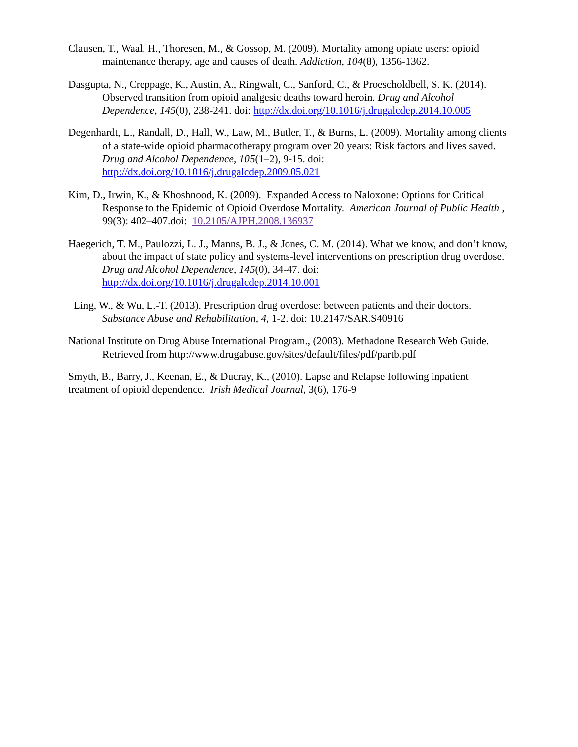Clausen, T., Waal, H., Thoresen, M., & Gossop, M. (2009). Mortality among opiate users: opioid maintenance therapy, age and causes of death. Addiction, 104(8), 1356-1362.
Dasgupta, N., Creppage, K., Austin, A., Ringwalt, C., Sanford, C., & Proescholdbell, S. K. (2014). Observed transition from opioid analgesic deaths toward heroin. Drug and Alcohol Dependence, 145(0), 238-241. doi: http://dx.doi.org/10.1016/j.drugalcdep.2014.10.005
Degenhardt, L., Randall, D., Hall, W., Law, M., Butler, T., & Burns, L. (2009). Mortality among clients of a state-wide opioid pharmacotherapy program over 20 years: Risk factors and lives saved. Drug and Alcohol Dependence, 105(1–2), 9-15. doi: http://dx.doi.org/10.1016/j.drugalcdep.2009.05.021
Kim, D., Irwin, K., & Khoshnood, K. (2009). Expanded Access to Naloxone: Options for Critical Response to the Epidemic of Opioid Overdose Mortality. American Journal of Public Health , 99(3): 402–407.doi: 10.2105/AJPH.2008.136937
Haegerich, T. M., Paulozzi, L. J., Manns, B. J., & Jones, C. M. (2014). What we know, and don’t know, about the impact of state policy and systems-level interventions on prescription drug overdose. Drug and Alcohol Dependence, 145(0), 34-47. doi: http://dx.doi.org/10.1016/j.drugalcdep.2014.10.001
Ling, W., & Wu, L.-T. (2013). Prescription drug overdose: between patients and their doctors. Substance Abuse and Rehabilitation, 4, 1-2. doi: 10.2147/SAR.S40916
National Institute on Drug Abuse International Program., (2003). Methadone Research Web Guide. Retrieved from http://www.drugabuse.gov/sites/default/files/pdf/partb.pdf
Smyth, B., Barry, J., Keenan, E., & Ducray, K., (2010). Lapse and Relapse following inpatient treatment of opioid dependence. Irish Medical Journal, 3(6), 176-9